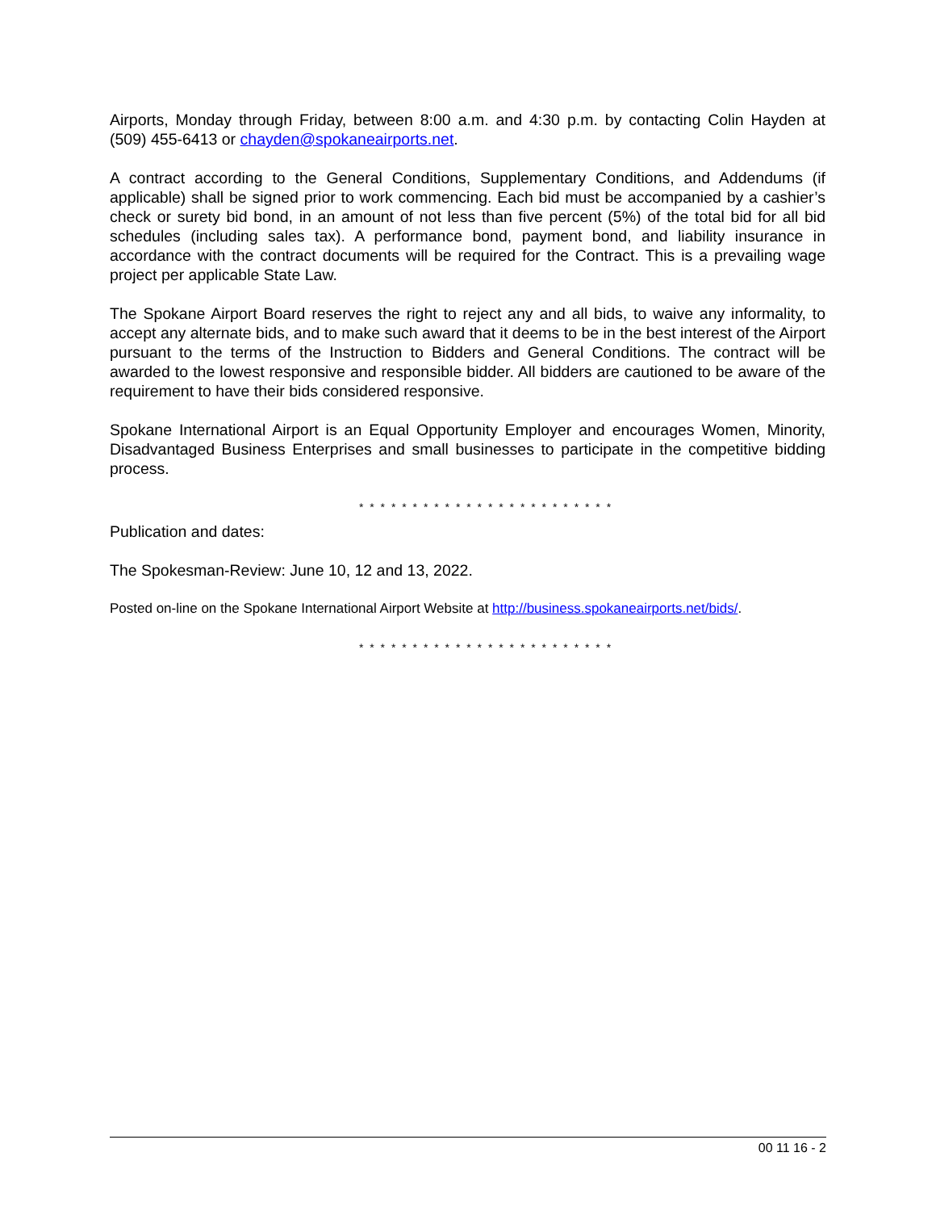Airports, Monday through Friday, between 8:00 a.m. and 4:30 p.m. by contacting Colin Hayden at (509) 455-6413 or chayden@spokaneairports.net.
A contract according to the General Conditions, Supplementary Conditions, and Addendums (if applicable) shall be signed prior to work commencing. Each bid must be accompanied by a cashier’s check or surety bid bond, in an amount of not less than five percent (5%) of the total bid for all bid schedules (including sales tax). A performance bond, payment bond, and liability insurance in accordance with the contract documents will be required for the Contract. This is a prevailing wage project per applicable State Law.
The Spokane Airport Board reserves the right to reject any and all bids, to waive any informality, to accept any alternate bids, and to make such award that it deems to be in the best interest of the Airport pursuant to the terms of the Instruction to Bidders and General Conditions. The contract will be awarded to the lowest responsive and responsible bidder. All bidders are cautioned to be aware of the requirement to have their bids considered responsive.
Spokane International Airport is an Equal Opportunity Employer and encourages Women, Minority, Disadvantaged Business Enterprises and small businesses to participate in the competitive bidding process.
* * * * * * * * * * * * * * * * * * * * * * * *
Publication and dates:
The Spokesman-Review: June 10, 12 and 13, 2022.
Posted on-line on the Spokane International Airport Website at http://business.spokaneairports.net/bids/.
* * * * * * * * * * * * * * * * * * * * * * * *
00 11 16 - 2